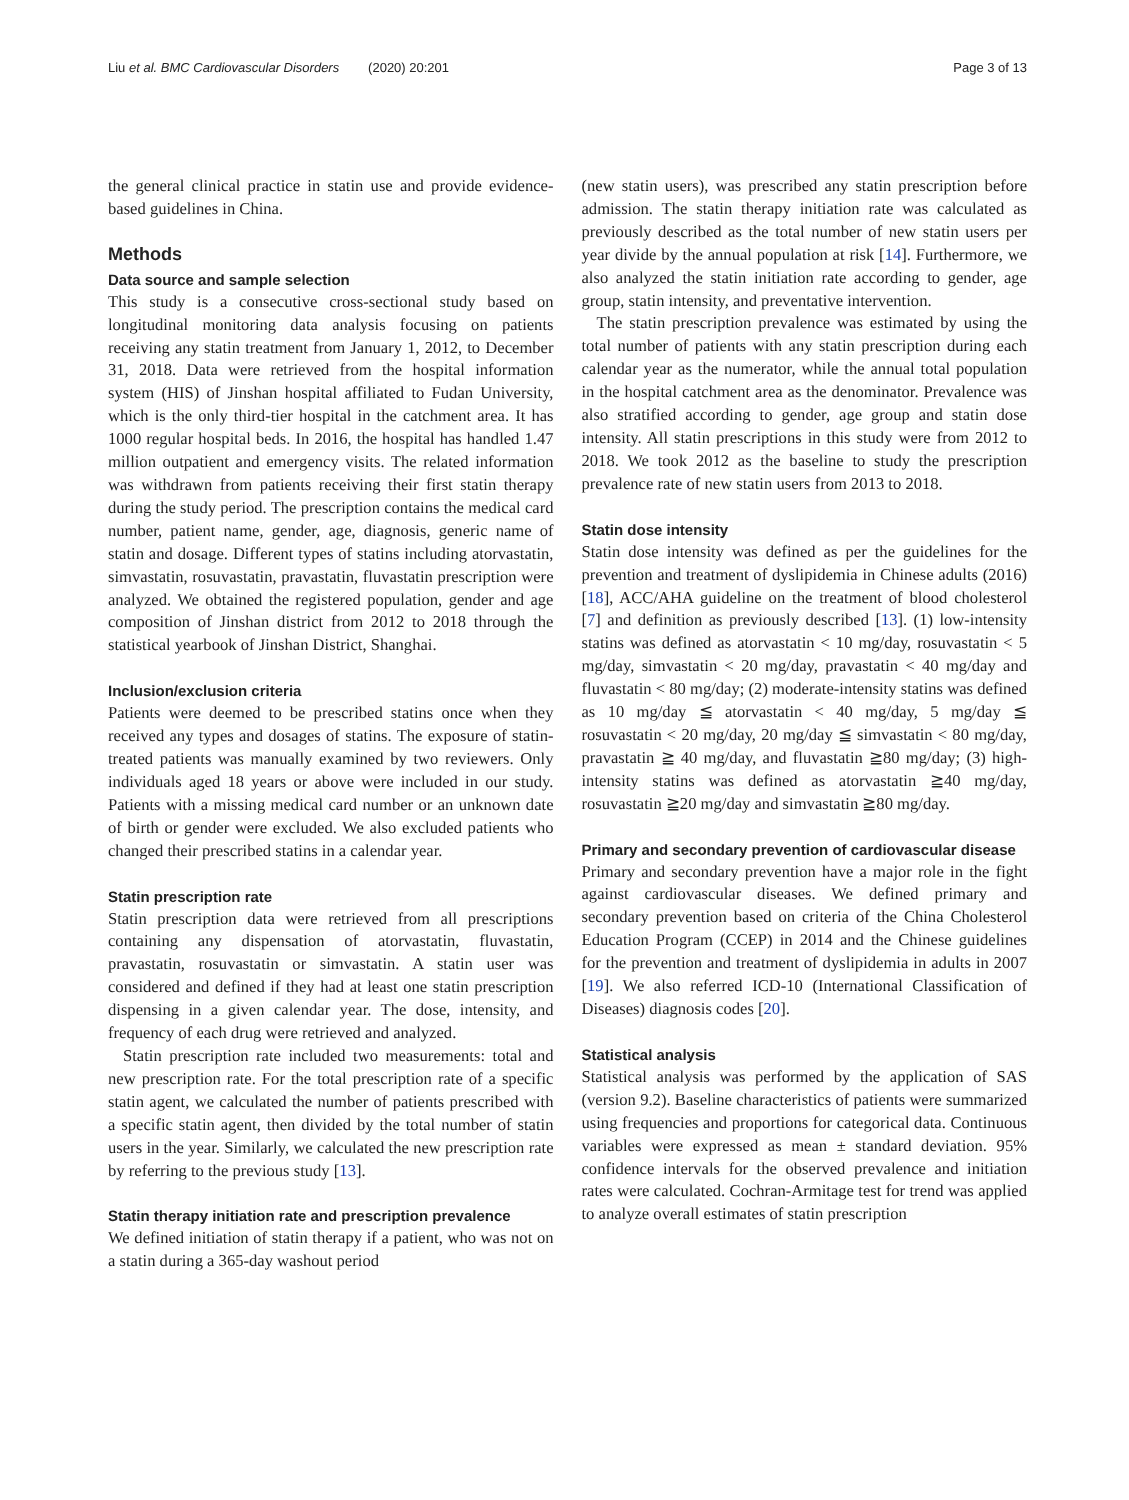Liu et al. BMC Cardiovascular Disorders (2020) 20:201 Page 3 of 13
the general clinical practice in statin use and provide evidence-based guidelines in China.
Methods
Data source and sample selection
This study is a consecutive cross-sectional study based on longitudinal monitoring data analysis focusing on patients receiving any statin treatment from January 1, 2012, to December 31, 2018. Data were retrieved from the hospital information system (HIS) of Jinshan hospital affiliated to Fudan University, which is the only third-tier hospital in the catchment area. It has 1000 regular hospital beds. In 2016, the hospital has handled 1.47 million outpatient and emergency visits. The related information was withdrawn from patients receiving their first statin therapy during the study period. The prescription contains the medical card number, patient name, gender, age, diagnosis, generic name of statin and dosage. Different types of statins including atorvastatin, simvastatin, rosuvastatin, pravastatin, fluvastatin prescription were analyzed. We obtained the registered population, gender and age composition of Jinshan district from 2012 to 2018 through the statistical yearbook of Jinshan District, Shanghai.
Inclusion/exclusion criteria
Patients were deemed to be prescribed statins once when they received any types and dosages of statins. The exposure of statin-treated patients was manually examined by two reviewers. Only individuals aged 18 years or above were included in our study. Patients with a missing medical card number or an unknown date of birth or gender were excluded. We also excluded patients who changed their prescribed statins in a calendar year.
Statin prescription rate
Statin prescription data were retrieved from all prescriptions containing any dispensation of atorvastatin, fluvastatin, pravastatin, rosuvastatin or simvastatin. A statin user was considered and defined if they had at least one statin prescription dispensing in a given calendar year. The dose, intensity, and frequency of each drug were retrieved and analyzed.
Statin prescription rate included two measurements: total and new prescription rate. For the total prescription rate of a specific statin agent, we calculated the number of patients prescribed with a specific statin agent, then divided by the total number of statin users in the year. Similarly, we calculated the new prescription rate by referring to the previous study [13].
Statin therapy initiation rate and prescription prevalence
We defined initiation of statin therapy if a patient, who was not on a statin during a 365-day washout period
(new statin users), was prescribed any statin prescription before admission. The statin therapy initiation rate was calculated as previously described as the total number of new statin users per year divide by the annual population at risk [14]. Furthermore, we also analyzed the statin initiation rate according to gender, age group, statin intensity, and preventative intervention.
The statin prescription prevalence was estimated by using the total number of patients with any statin prescription during each calendar year as the numerator, while the annual total population in the hospital catchment area as the denominator. Prevalence was also stratified according to gender, age group and statin dose intensity. All statin prescriptions in this study were from 2012 to 2018. We took 2012 as the baseline to study the prescription prevalence rate of new statin users from 2013 to 2018.
Statin dose intensity
Statin dose intensity was defined as per the guidelines for the prevention and treatment of dyslipidemia in Chinese adults (2016) [18], ACC/AHA guideline on the treatment of blood cholesterol [7] and definition as previously described [13]. (1) low-intensity statins was defined as atorvastatin < 10 mg/day, rosuvastatin < 5 mg/day, simvastatin < 20 mg/day, pravastatin < 40 mg/day and fluvastatin < 80 mg/day; (2) moderate-intensity statins was defined as 10 mg/day ≦ atorvastatin < 40 mg/day, 5 mg/day ≦ rosuvastatin < 20 mg/day, 20 mg/day ≦ simvastatin < 80 mg/day, pravastatin ≧ 40 mg/day, and fluvastatin ≧80 mg/day; (3) high-intensity statins was defined as atorvastatin ≧40 mg/day, rosuvastatin ≧20 mg/day and simvastatin ≧80 mg/day.
Primary and secondary prevention of cardiovascular disease
Primary and secondary prevention have a major role in the fight against cardiovascular diseases. We defined primary and secondary prevention based on criteria of the China Cholesterol Education Program (CCEP) in 2014 and the Chinese guidelines for the prevention and treatment of dyslipidemia in adults in 2007 [19]. We also referred ICD-10 (International Classification of Diseases) diagnosis codes [20].
Statistical analysis
Statistical analysis was performed by the application of SAS (version 9.2). Baseline characteristics of patients were summarized using frequencies and proportions for categorical data. Continuous variables were expressed as mean ± standard deviation. 95% confidence intervals for the observed prevalence and initiation rates were calculated. Cochran-Armitage test for trend was applied to analyze overall estimates of statin prescription